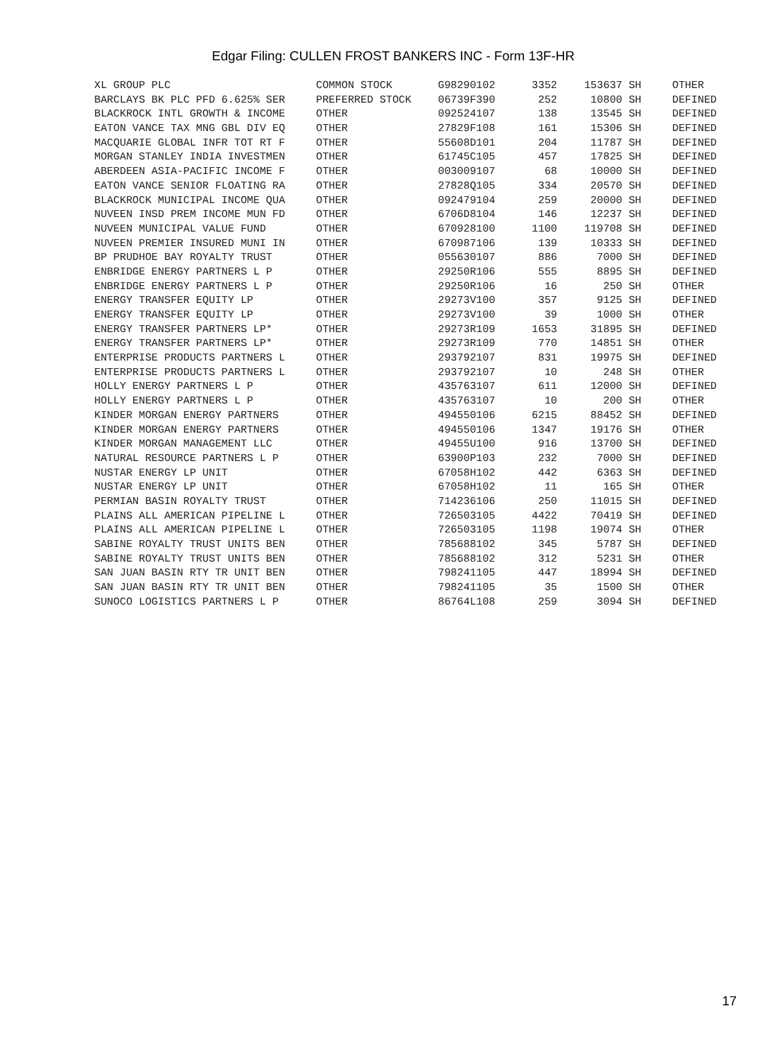Edgar Filing: CULLEN FROST BANKERS INC - Form 13F-HR
| XL GROUP PLC | COMMON STOCK | G98290102 | 3352 | 153637 | SH | OTHER |
| BARCLAYS BK PLC PFD 6.625% SER | PREFERRED STOCK | 06739F390 | 252 | 10800 | SH | DEFINED |
| BLACKROCK INTL GROWTH & INCOME | OTHER | 092524107 | 138 | 13545 | SH | DEFINED |
| EATON VANCE TAX MNG GBL DIV EQ | OTHER | 27829F108 | 161 | 15306 | SH | DEFINED |
| MACQUARIE GLOBAL INFR TOT RT F | OTHER | 55608D101 | 204 | 11787 | SH | DEFINED |
| MORGAN STANLEY INDIA INVESTMEN | OTHER | 61745C105 | 457 | 17825 | SH | DEFINED |
| ABERDEEN ASIA-PACIFIC INCOME F | OTHER | 003009107 | 68 | 10000 | SH | DEFINED |
| EATON VANCE SENIOR FLOATING RA | OTHER | 27828Q105 | 334 | 20570 | SH | DEFINED |
| BLACKROCK MUNICIPAL INCOME QUA | OTHER | 092479104 | 259 | 20000 | SH | DEFINED |
| NUVEEN INSD PREM INCOME MUN FD | OTHER | 6706D8104 | 146 | 12237 | SH | DEFINED |
| NUVEEN MUNICIPAL VALUE FUND | OTHER | 670928100 | 1100 | 119708 | SH | DEFINED |
| NUVEEN PREMIER INSURED MUNI IN | OTHER | 670987106 | 139 | 10333 | SH | DEFINED |
| BP PRUDHOE BAY ROYALTY TRUST | OTHER | 055630107 | 886 | 7000 | SH | DEFINED |
| ENBRIDGE ENERGY PARTNERS L P | OTHER | 29250R106 | 555 | 8895 | SH | DEFINED |
| ENBRIDGE ENERGY PARTNERS L P | OTHER | 29250R106 | 16 | 250 | SH | OTHER |
| ENERGY TRANSFER EQUITY LP | OTHER | 29273V100 | 357 | 9125 | SH | DEFINED |
| ENERGY TRANSFER EQUITY LP | OTHER | 29273V100 | 39 | 1000 | SH | OTHER |
| ENERGY TRANSFER PARTNERS LP* | OTHER | 29273R109 | 1653 | 31895 | SH | DEFINED |
| ENERGY TRANSFER PARTNERS LP* | OTHER | 29273R109 | 770 | 14851 | SH | OTHER |
| ENTERPRISE PRODUCTS PARTNERS L | OTHER | 293792107 | 831 | 19975 | SH | DEFINED |
| ENTERPRISE PRODUCTS PARTNERS L | OTHER | 293792107 | 10 | 248 | SH | OTHER |
| HOLLY ENERGY PARTNERS L P | OTHER | 435763107 | 611 | 12000 | SH | DEFINED |
| HOLLY ENERGY PARTNERS L P | OTHER | 435763107 | 10 | 200 | SH | OTHER |
| KINDER MORGAN ENERGY PARTNERS | OTHER | 494550106 | 6215 | 88452 | SH | DEFINED |
| KINDER MORGAN ENERGY PARTNERS | OTHER | 494550106 | 1347 | 19176 | SH | OTHER |
| KINDER MORGAN MANAGEMENT LLC | OTHER | 49455U100 | 916 | 13700 | SH | DEFINED |
| NATURAL RESOURCE PARTNERS L P | OTHER | 63900P103 | 232 | 7000 | SH | DEFINED |
| NUSTAR ENERGY LP UNIT | OTHER | 67058H102 | 442 | 6363 | SH | DEFINED |
| NUSTAR ENERGY LP UNIT | OTHER | 67058H102 | 11 | 165 | SH | OTHER |
| PERMIAN BASIN ROYALTY TRUST | OTHER | 714236106 | 250 | 11015 | SH | DEFINED |
| PLAINS ALL AMERICAN PIPELINE L | OTHER | 726503105 | 4422 | 70419 | SH | DEFINED |
| PLAINS ALL AMERICAN PIPELINE L | OTHER | 726503105 | 1198 | 19074 | SH | OTHER |
| SABINE ROYALTY TRUST UNITS BEN | OTHER | 785688102 | 345 | 5787 | SH | DEFINED |
| SABINE ROYALTY TRUST UNITS BEN | OTHER | 785688102 | 312 | 5231 | SH | OTHER |
| SAN JUAN BASIN RTY TR UNIT BEN | OTHER | 798241105 | 447 | 18994 | SH | DEFINED |
| SAN JUAN BASIN RTY TR UNIT BEN | OTHER | 798241105 | 35 | 1500 | SH | OTHER |
| SUNOCO LOGISTICS PARTNERS L P | OTHER | 86764L108 | 259 | 3094 | SH | DEFINED |
17